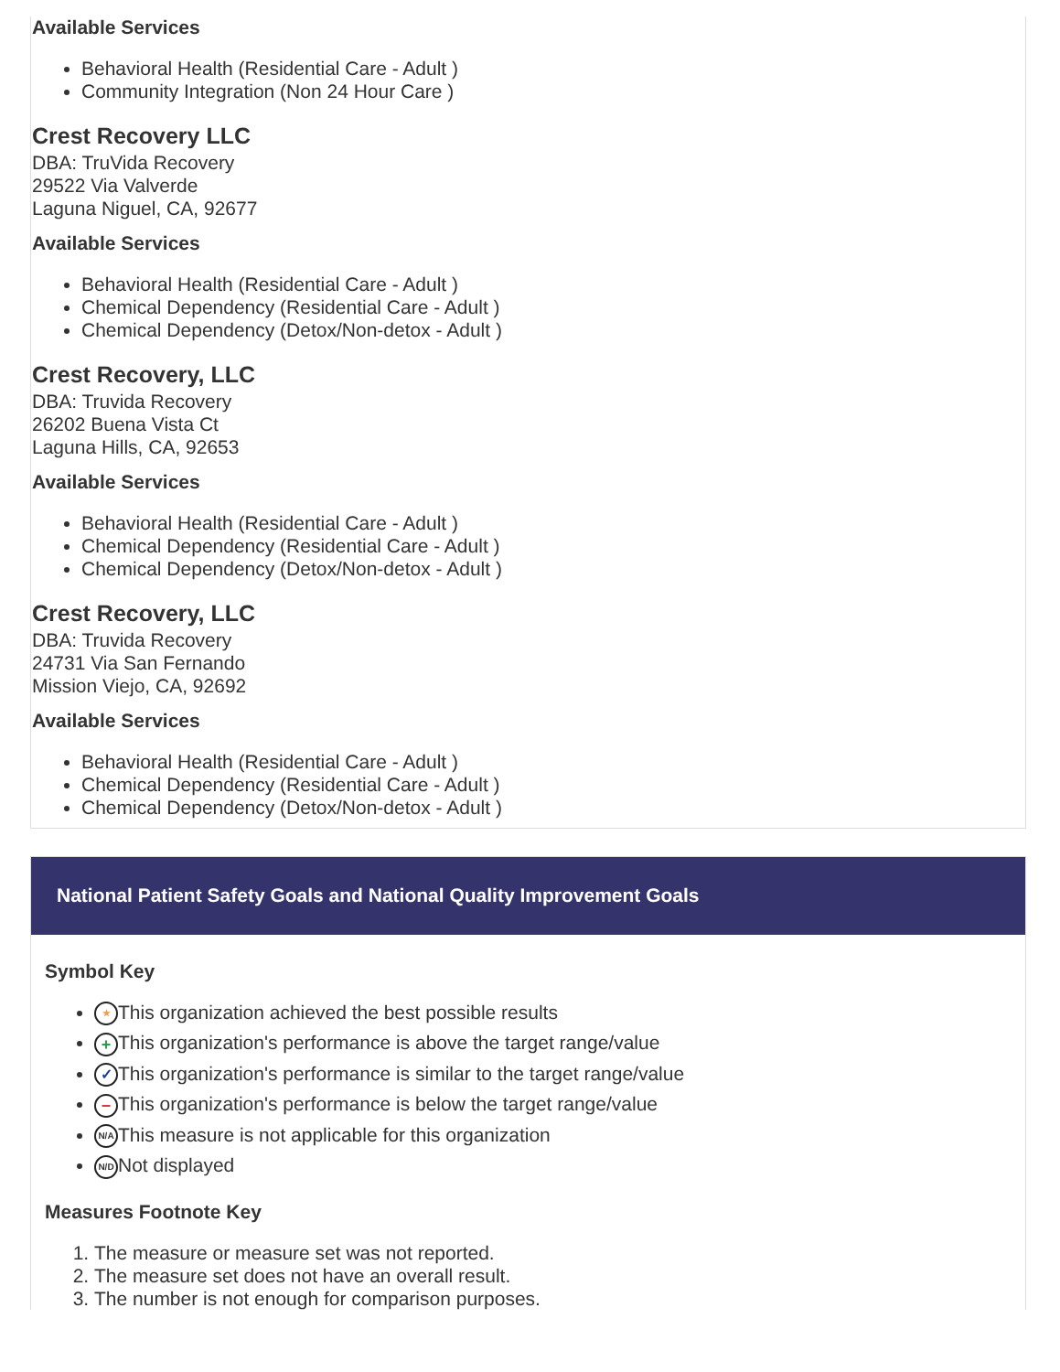Available Services
Behavioral Health (Residential Care - Adult )
Community Integration (Non 24 Hour Care )
Crest Recovery LLC
DBA: TruVida Recovery
29522 Via Valverde
Laguna Niguel, CA, 92677
Available Services
Behavioral Health (Residential Care - Adult )
Chemical Dependency (Residential Care - Adult )
Chemical Dependency (Detox/Non-detox - Adult )
Crest Recovery, LLC
DBA: Truvida Recovery
26202 Buena Vista Ct
Laguna Hills, CA, 92653
Available Services
Behavioral Health (Residential Care - Adult )
Chemical Dependency (Residential Care - Adult )
Chemical Dependency (Detox/Non-detox - Adult )
Crest Recovery, LLC
DBA: Truvida Recovery
24731 Via San Fernando
Mission Viejo, CA, 92692
Available Services
Behavioral Health (Residential Care - Adult )
Chemical Dependency (Residential Care - Adult )
Chemical Dependency (Detox/Non-detox - Adult )
National Patient Safety Goals and National Quality Improvement Goals
Symbol Key
★ This organization achieved the best possible results
+ This organization's performance is above the target range/value
✓ This organization's performance is similar to the target range/value
− This organization's performance is below the target range/value
N/A This measure is not applicable for this organization
N/D Not displayed
Measures Footnote Key
1. The measure or measure set was not reported.
2. The measure set does not have an overall result.
3. The number is not enough for comparison purposes.